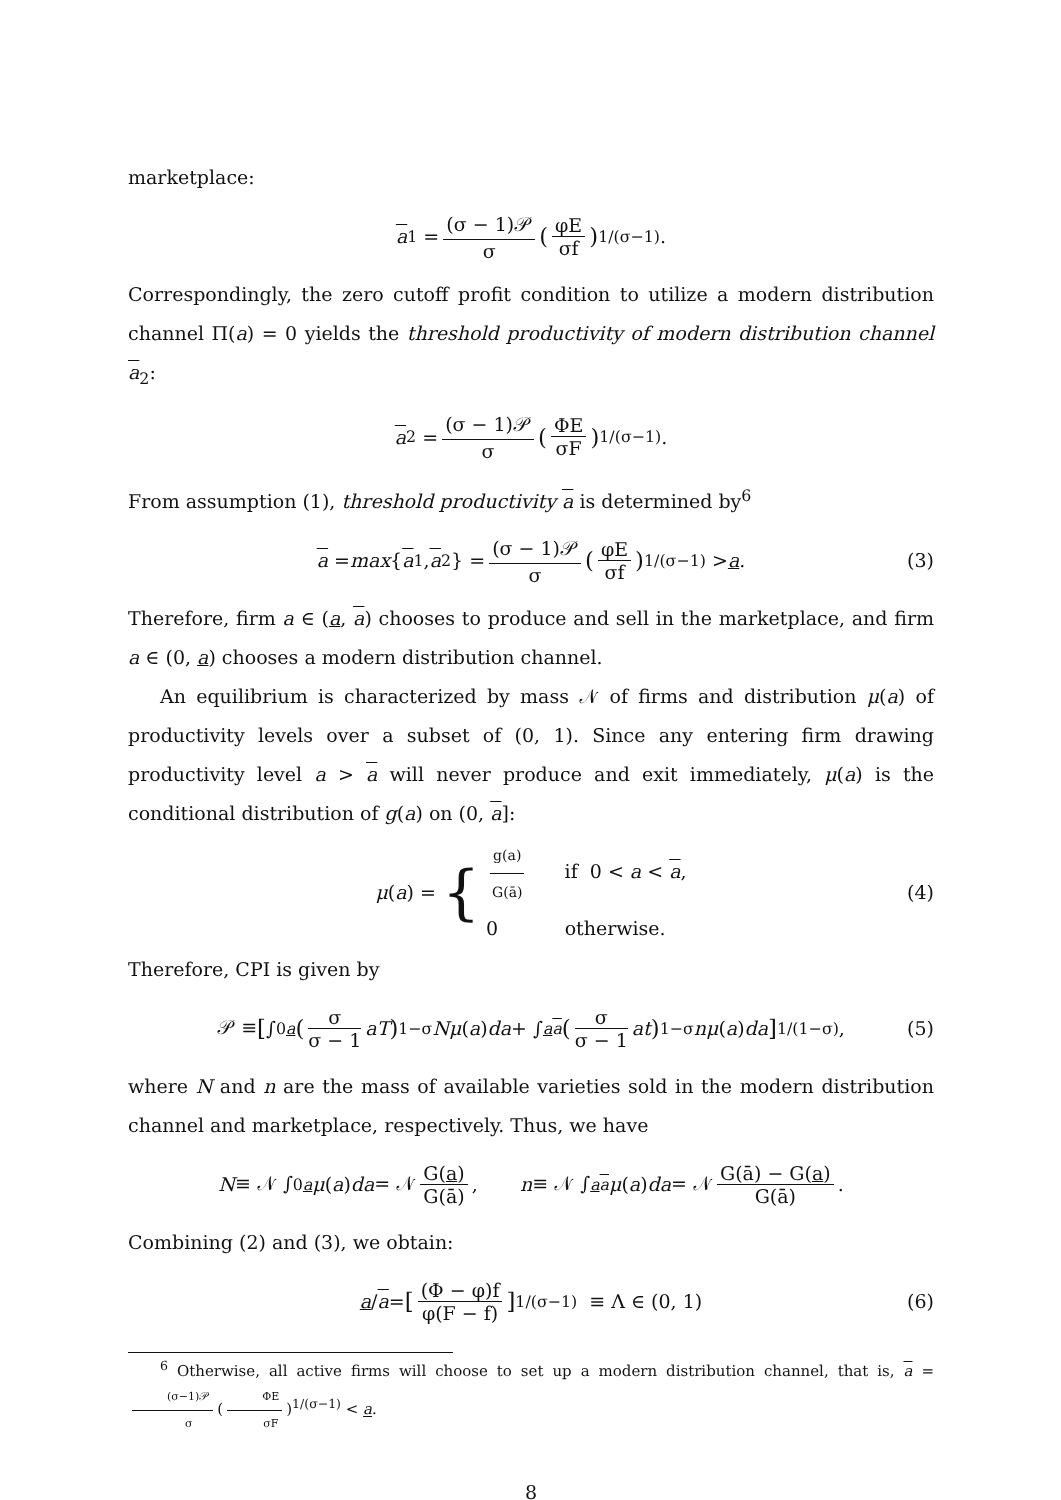marketplace:
a<sub>1</sub> = (σ − 1)𝒫 σ (φE σf)<sup>1/(σ−1)</sup> .
Correspondingly, the zero cutoff profit condition to utilize a modern distribution channel Π(a) = 0 yields the threshold productivity of modern distribution channel a<sub>2</sub>:
a<sub>2</sub> = (σ − 1)𝒫 σ (ΦE σF)<sup>1/(σ−1)</sup> .
From assumption (1), threshold productivity a is determined by<sup>6</sup>
a = max { a<sub>1</sub>, a<sub>2</sub>} = (σ − 1)𝒫 σ (φE σf)<sup>1/(σ−1)</sup> > a. (3)
Therefore, firm a ∈ (a, a) chooses to produce and sell in the marketplace, and firm a ∈ (0, a) chooses a modern distribution channel.
An equilibrium is characterized by mass 𝒩 of firms and distribution μ(a) of productivity levels over a subset of (0, 1). Since any entering firm drawing productivity level a > a will never produce and exit immediately, μ(a) is the conditional distribution of g(a) on (0, a]:
μ (a) = { g(a) G(ā) if 0 < a < a,
0 otherwise. (4)
Therefore, CPI is given by
𝒫 ≡ [ ∫<sub>0</sub><sup>a</sup> (σ σ − 1 aT)<sup>1−σ</sup> Nμ (a) da + ∫<sub>a</sub><sup>a</sup> (σ σ − 1 at)<sup>1−σ</sup> nμ (a) da]<sup>1/(1−σ)</sup> , (5)
where N and n are the mass of available varieties sold in the modern distribution channel and marketplace, respectively. Thus, we have
N ≡ 𝒩 ∫<sub>0</sub><sup>a</sup> μ (a) da = 𝒩 G(a) G(ā), n ≡ 𝒩 ∫<sub>a</sub><sup>a</sup> μ (a) da = 𝒩 G(ā) − G(a) G(ā).
Combining (2) and (3), we obtain:
a / a = [(Φ − φ)f φ(F − f)]<sup>1/(σ−1)</sup> ≡ Λ ∈ (0, 1) (6)
<sup>6</sup> Otherwise, all active firms will choose to set up a modern distribution channel, that is, a = (σ−1)𝒫 σ (ΦE σF)<sup>1/(σ−1)</sup> < a.
8